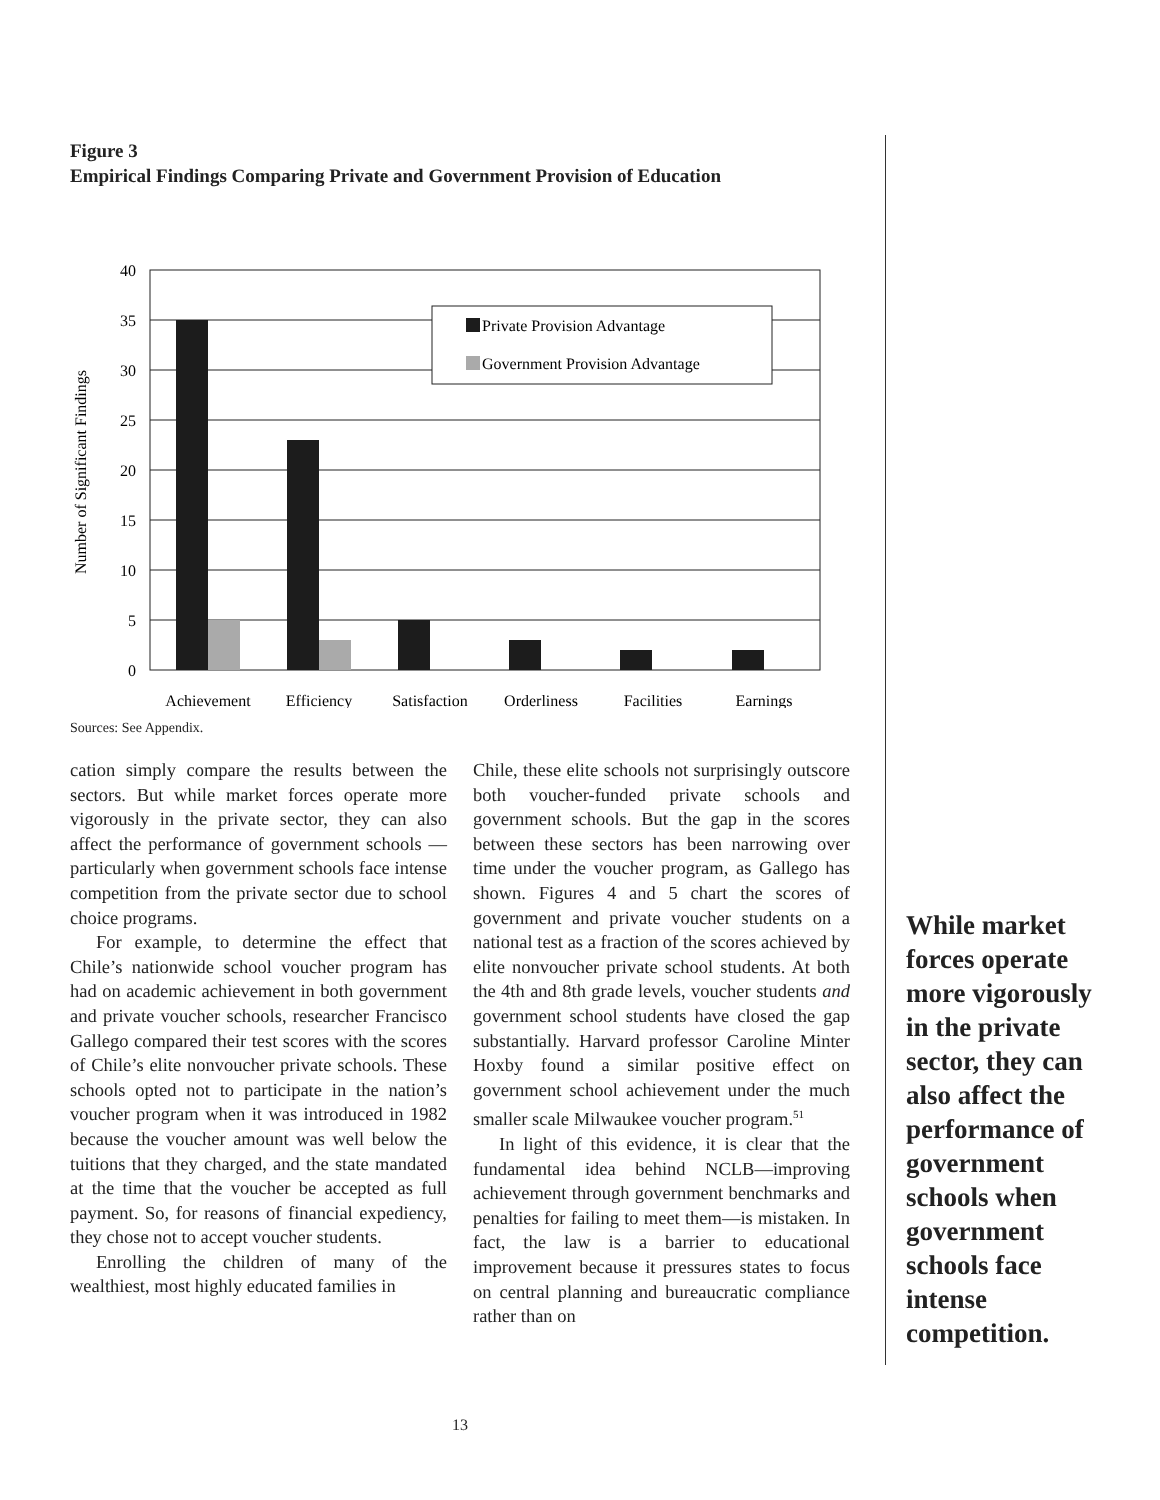Figure 3
Empirical Findings Comparing Private and Government Provision of Education
Private Provision Advantage
Government Provision Advantage
40
35
30
25
20
15
10
5
0
Achievement
Efficiency
Satisfaction
Orderliness
Facilities
Earnings
Number of Significant Findings
Sources: See Appendix.
cation simply compare the results between the sectors. But while market forces operate more vigorously in the private sector, they can also affect the performance of government schools —particularly when government schools face intense competition from the private sector due to school choice programs.
For example, to determine the effect that Chile’s nationwide school voucher program has had on academic achievement in both government and private voucher schools, researcher Francisco Gallego compared their test scores with the scores of Chile’s elite nonvoucher private schools. These schools opted not to participate in the nation’s voucher program when it was introduced in 1982 because the voucher amount was well below the tuitions that they charged, and the state mandated at the time that the voucher be accepted as full payment. So, for reasons of financial expediency, they chose not to accept voucher students.
Enrolling the children of many of the wealthiest, most highly educated families in
Chile, these elite schools not surprisingly outscore both voucher-funded private schools and government schools. But the gap in the scores between these sectors has been narrowing over time under the voucher program, as Gallego has shown. Figures 4 and 5 chart the scores of government and private voucher students on a national test as a fraction of the scores achieved by elite nonvoucher private school students. At both the 4th and 8th grade levels, voucher students and government school students have closed the gap substantially. Harvard professor Caroline Minter Hoxby found a similar positive effect on government school achievement under the much smaller scale Milwaukee voucher program.<sup>51</sup>
In light of this evidence, it is clear that the fundamental idea behind NCLB—improving achievement through government benchmarks and penalties for failing to meet them—is mistaken. In fact, the law is a barrier to educational improvement because it pressures states to focus on central planning and bureaucratic compliance rather than on
While market forces operate more vigorously in the private sector, they can also affect the performance of government schools when government schools face intense competition.
13